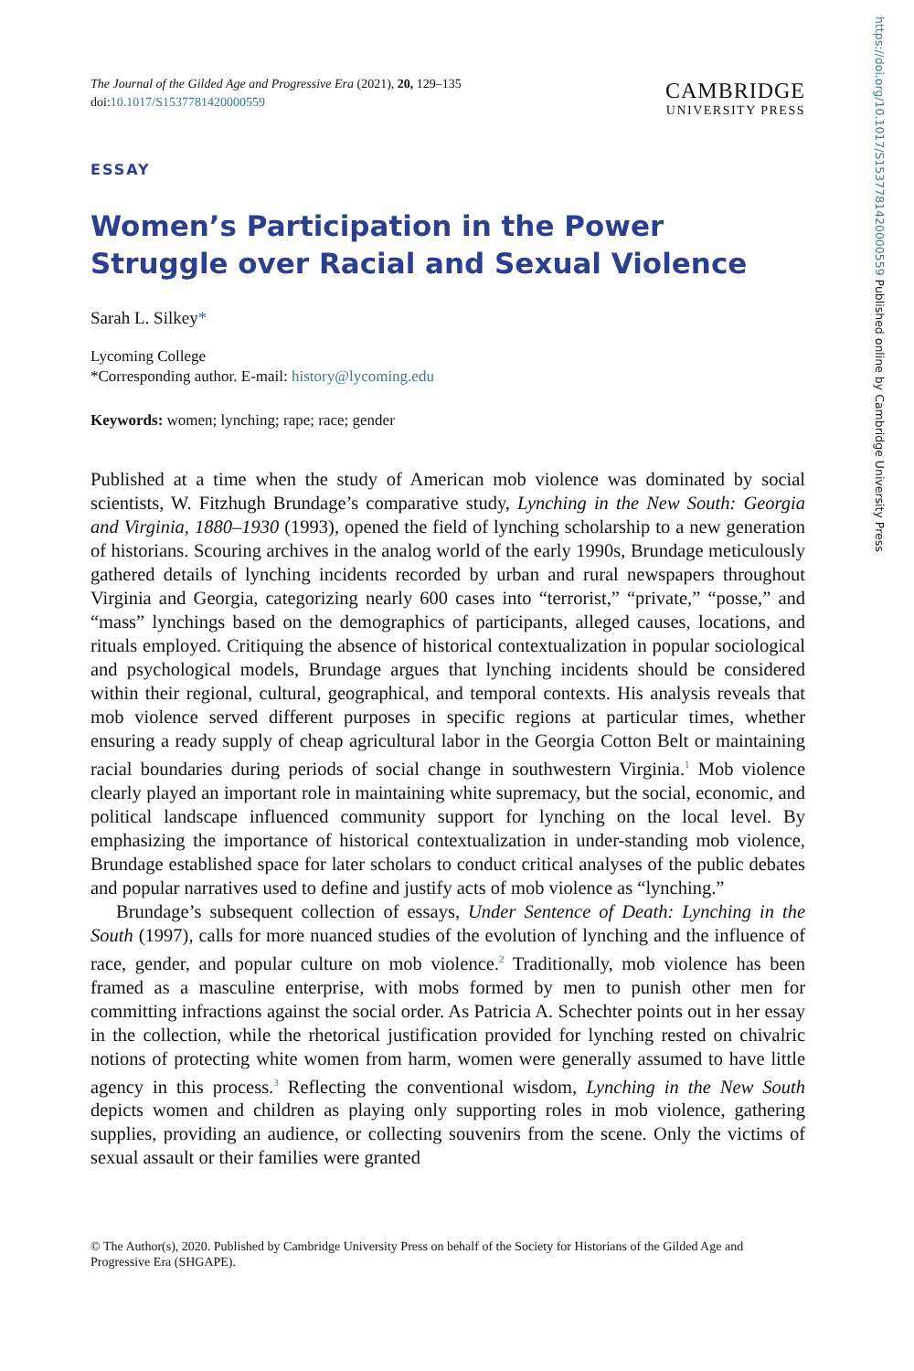https://doi.org/10.1017/S1537781420000559 Published online by Cambridge University Press
The Journal of the Gilded Age and Progressive Era (2021), 20, 129–135
doi:10.1017/S1537781420000559
CAMBRIDGE
UNIVERSITY PRESS
ESSAY
Women’s Participation in the Power Struggle over Racial and Sexual Violence
Sarah L. Silkey*
Lycoming College
*Corresponding author. E-mail: history@lycoming.edu
Keywords: women; lynching; rape; race; gender
Published at a time when the study of American mob violence was dominated by social scientists, W. Fitzhugh Brundage’s comparative study, Lynching in the New South: Georgia and Virginia, 1880–1930 (1993), opened the field of lynching scholarship to a new generation of historians. Scouring archives in the analog world of the early 1990s, Brundage meticulously gathered details of lynching incidents recorded by urban and rural newspapers throughout Virginia and Georgia, categorizing nearly 600 cases into “terrorist,” “private,” “posse,” and “mass” lynchings based on the demographics of participants, alleged causes, locations, and rituals employed. Critiquing the absence of historical contextualization in popular sociological and psychological models, Brundage argues that lynching incidents should be considered within their regional, cultural, geographical, and temporal contexts. His analysis reveals that mob violence served different purposes in specific regions at particular times, whether ensuring a ready supply of cheap agricultural labor in the Georgia Cotton Belt or maintaining racial boundaries during periods of social change in southwestern Virginia.<sup>1</sup> Mob violence clearly played an important role in maintaining white supremacy, but the social, economic, and political landscape influenced community support for lynching on the local level. By emphasizing the importance of historical contextualization in under-standing mob violence, Brundage established space for later scholars to conduct critical analyses of the public debates and popular narratives used to define and justify acts of mob violence as “lynching.”
Brundage’s subsequent collection of essays, Under Sentence of Death: Lynching in the South (1997), calls for more nuanced studies of the evolution of lynching and the influence of race, gender, and popular culture on mob violence.<sup>2</sup> Traditionally, mob violence has been framed as a masculine enterprise, with mobs formed by men to punish other men for committing infractions against the social order. As Patricia A. Schechter points out in her essay in the collection, while the rhetorical justification provided for lynching rested on chivalric notions of protecting white women from harm, women were generally assumed to have little agency in this process.<sup>3</sup> Reflecting the conventional wisdom, Lynching in the New South depicts women and children as playing only supporting roles in mob violence, gathering supplies, providing an audience, or collecting souvenirs from the scene. Only the victims of sexual assault or their families were granted
© The Author(s), 2020. Published by Cambridge University Press on behalf of the Society for Historians of the Gilded Age and Progressive Era (SHGAPE).